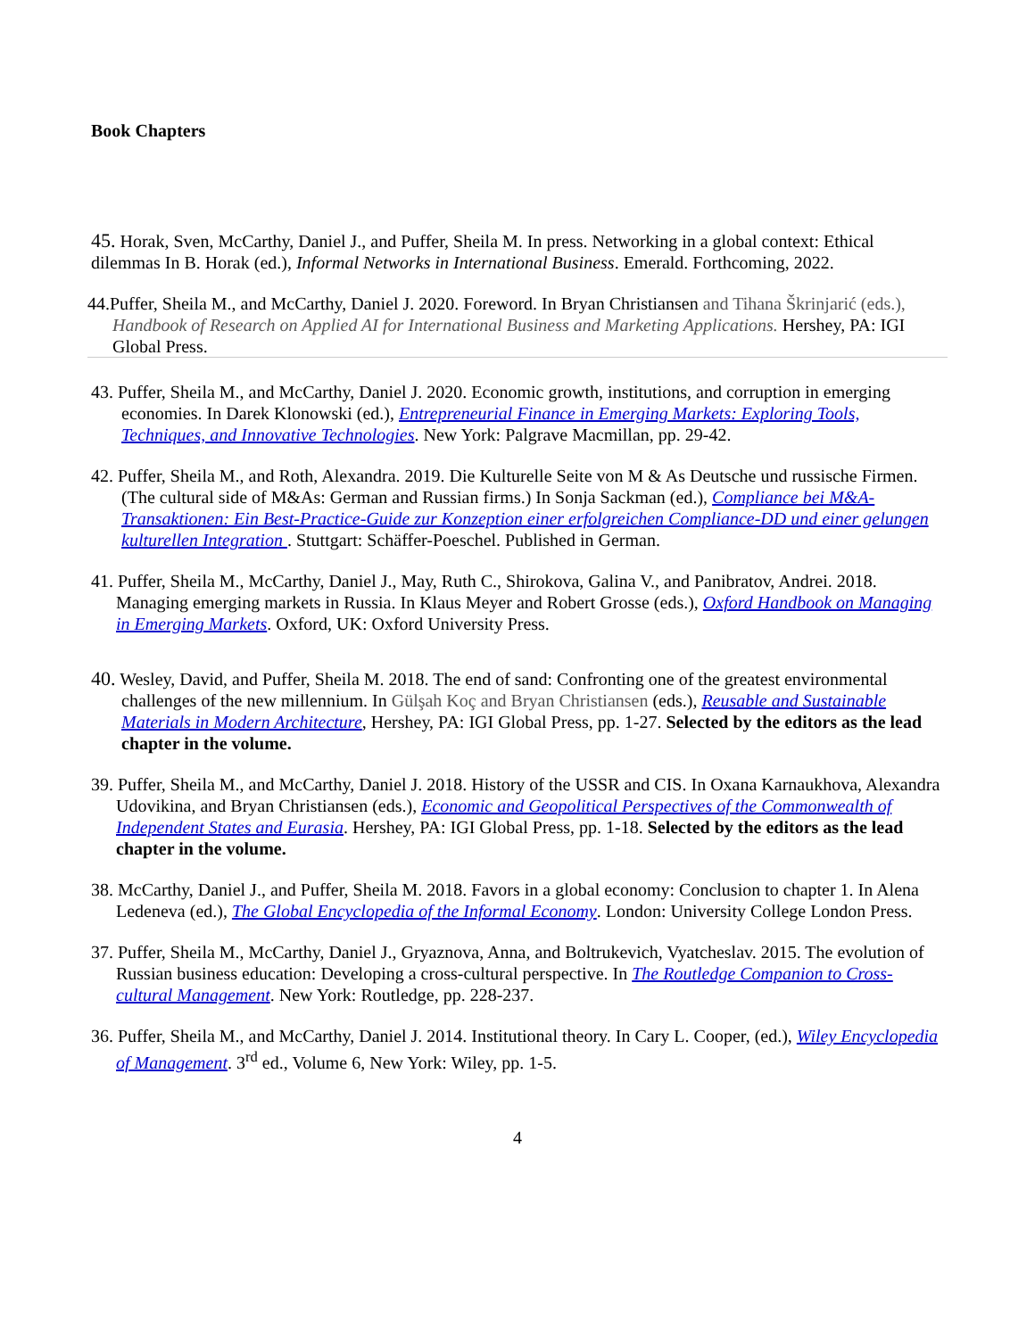Book Chapters
45. Horak, Sven, McCarthy, Daniel J., and Puffer, Sheila M. In press. Networking in a global context: Ethical dilemmas In B. Horak (ed.), Informal Networks in International Business. Emerald. Forthcoming, 2022.
44.Puffer, Sheila M., and McCarthy, Daniel J. 2020. Foreword. In Bryan Christiansen and Tihana Škrinjarić (eds.), Handbook of Research on Applied AI for International Business and Marketing Applications. Hershey, PA: IGI Global Press.
43. Puffer, Sheila M., and McCarthy, Daniel J. 2020. Economic growth, institutions, and corruption in emerging economies. In Darek Klonowski (ed.), Entrepreneurial Finance in Emerging Markets: Exploring Tools, Techniques, and Innovative Technologies. New York: Palgrave Macmillan, pp. 29-42.
42. Puffer, Sheila M., and Roth, Alexandra. 2019. Die Kulturelle Seite von M & As Deutsche und russische Firmen. (The cultural side of M&As: German and Russian firms.) In Sonja Sackman (ed.), Compliance bei M&A-Transaktionen: Ein Best-Practice-Guide zur Konzeption einer erfolgreichen Compliance-DD und einer gelungen kulturellen Integration . Stuttgart: Schäffer-Poeschel. Published in German.
41. Puffer, Sheila M., McCarthy, Daniel J., May, Ruth C., Shirokova, Galina V., and Panibratov, Andrei. 2018. Managing emerging markets in Russia. In Klaus Meyer and Robert Grosse (eds.), Oxford Handbook on Managing in Emerging Markets. Oxford, UK: Oxford University Press.
40. Wesley, David, and Puffer, Sheila M. 2018. The end of sand: Confronting one of the greatest environmental challenges of the new millennium. In Gülşah Koç and Bryan Christiansen (eds.), Reusable and Sustainable Materials in Modern Architecture, Hershey, PA: IGI Global Press, pp. 1-27. Selected by the editors as the lead chapter in the volume.
39. Puffer, Sheila M., and McCarthy, Daniel J. 2018. History of the USSR and CIS. In Oxana Karnaukhova, Alexandra Udovikina, and Bryan Christiansen (eds.), Economic and Geopolitical Perspectives of the Commonwealth of Independent States and Eurasia. Hershey, PA: IGI Global Press, pp. 1-18. Selected by the editors as the lead chapter in the volume.
38. McCarthy, Daniel J., and Puffer, Sheila M. 2018. Favors in a global economy: Conclusion to chapter 1. In Alena Ledeneva (ed.), The Global Encyclopedia of the Informal Economy. London: University College London Press.
37. Puffer, Sheila M., McCarthy, Daniel J., Gryaznova, Anna, and Boltrukevich, Vyatcheslav. 2015. The evolution of Russian business education: Developing a cross-cultural perspective. In The Routledge Companion to Cross-cultural Management. New York: Routledge, pp. 228-237.
36. Puffer, Sheila M., and McCarthy, Daniel J. 2014. Institutional theory. In Cary L. Cooper, (ed.), Wiley Encyclopedia of Management. 3<sup>rd</sup> ed., Volume 6, New York: Wiley, pp. 1-5.
4